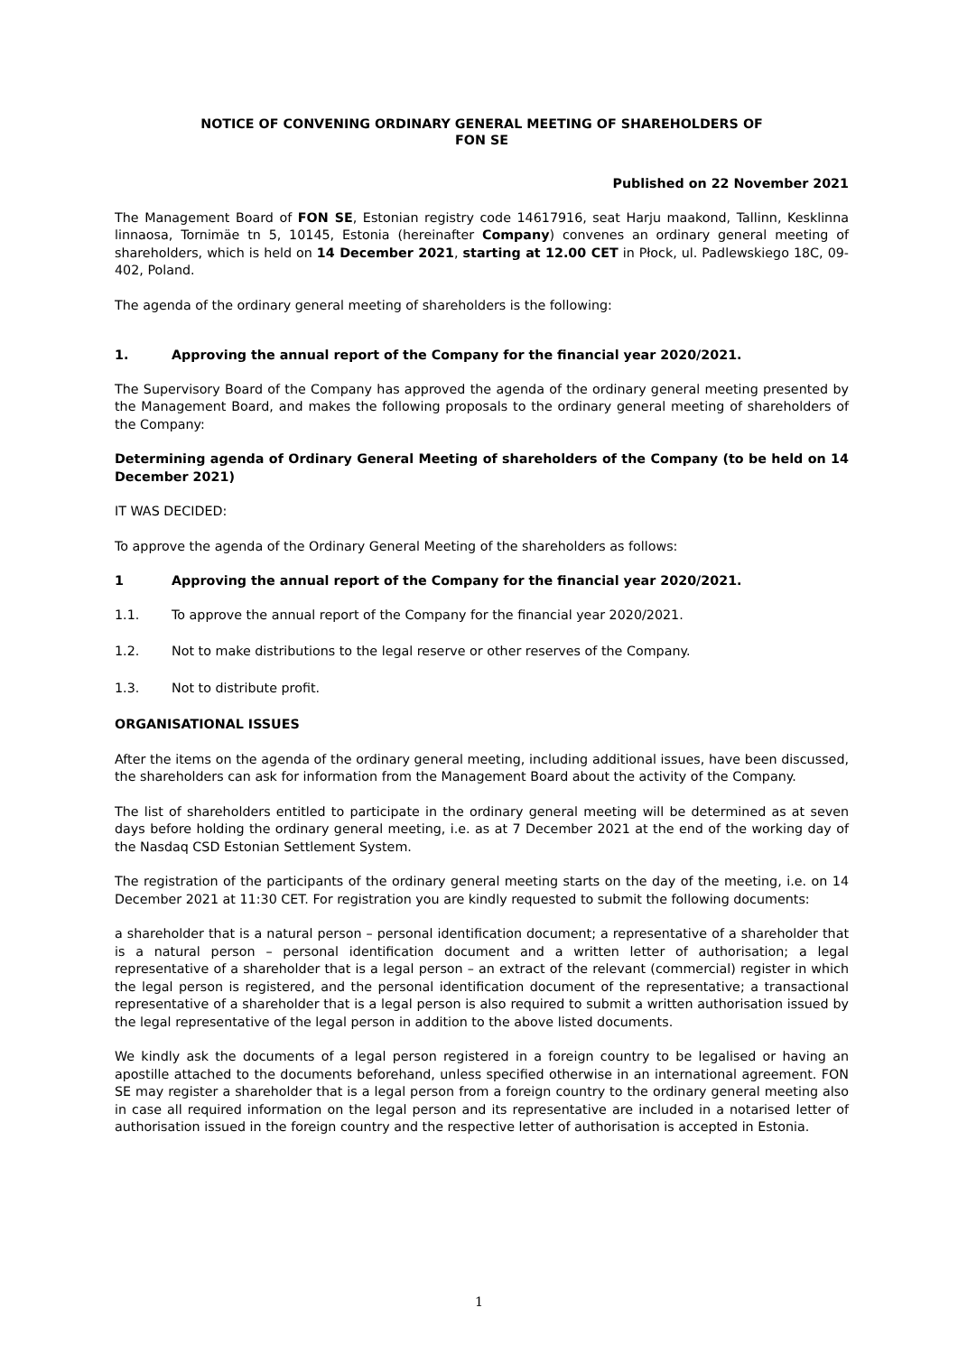NOTICE OF CONVENING ORDINARY GENERAL MEETING OF SHAREHOLDERS OF
FON SE
Published on 22 November 2021
The Management Board of FON SE, Estonian registry code 14617916, seat Harju maakond, Tallinn, Kesklinna linnaosa, Tornimäe tn 5, 10145, Estonia (hereinafter Company) convenes an ordinary general meeting of shareholders, which is held on 14 December 2021, starting at 12.00 CET in Płock, ul. Padlewskiego 18C, 09-402, Poland.
The agenda of the ordinary general meeting of shareholders is the following:
1. Approving the annual report of the Company for the financial year 2020/2021.
The Supervisory Board of the Company has approved the agenda of the ordinary general meeting presented by the Management Board, and makes the following proposals to the ordinary general meeting of shareholders of the Company:
Determining agenda of Ordinary General Meeting of shareholders of the Company (to be held on 14 December 2021)
IT WAS DECIDED:
To approve the agenda of the Ordinary General Meeting of the shareholders as follows:
1 Approving the annual report of the Company for the financial year 2020/2021.
1.1. To approve the annual report of the Company for the financial year 2020/2021.
1.2. Not to make distributions to the legal reserve or other reserves of the Company.
1.3. Not to distribute profit.
ORGANISATIONAL ISSUES
After the items on the agenda of the ordinary general meeting, including additional issues, have been discussed, the shareholders can ask for information from the Management Board about the activity of the Company.
The list of shareholders entitled to participate in the ordinary general meeting will be determined as at seven days before holding the ordinary general meeting, i.e. as at 7 December 2021 at the end of the working day of the Nasdaq CSD Estonian Settlement System.
The registration of the participants of the ordinary general meeting starts on the day of the meeting, i.e. on 14 December 2021 at 11:30 CET. For registration you are kindly requested to submit the following documents:
a shareholder that is a natural person – personal identification document; a representative of a shareholder that is a natural person – personal identification document and a written letter of authorisation; a legal representative of a shareholder that is a legal person – an extract of the relevant (commercial) register in which the legal person is registered, and the personal identification document of the representative; a transactional representative of a shareholder that is a legal person is also required to submit a written authorisation issued by the legal representative of the legal person in addition to the above listed documents.
We kindly ask the documents of a legal person registered in a foreign country to be legalised or having an apostille attached to the documents beforehand, unless specified otherwise in an international agreement. FON SE may register a shareholder that is a legal person from a foreign country to the ordinary general meeting also in case all required information on the legal person and its representative are included in a notarised letter of authorisation issued in the foreign country and the respective letter of authorisation is accepted in Estonia.
1